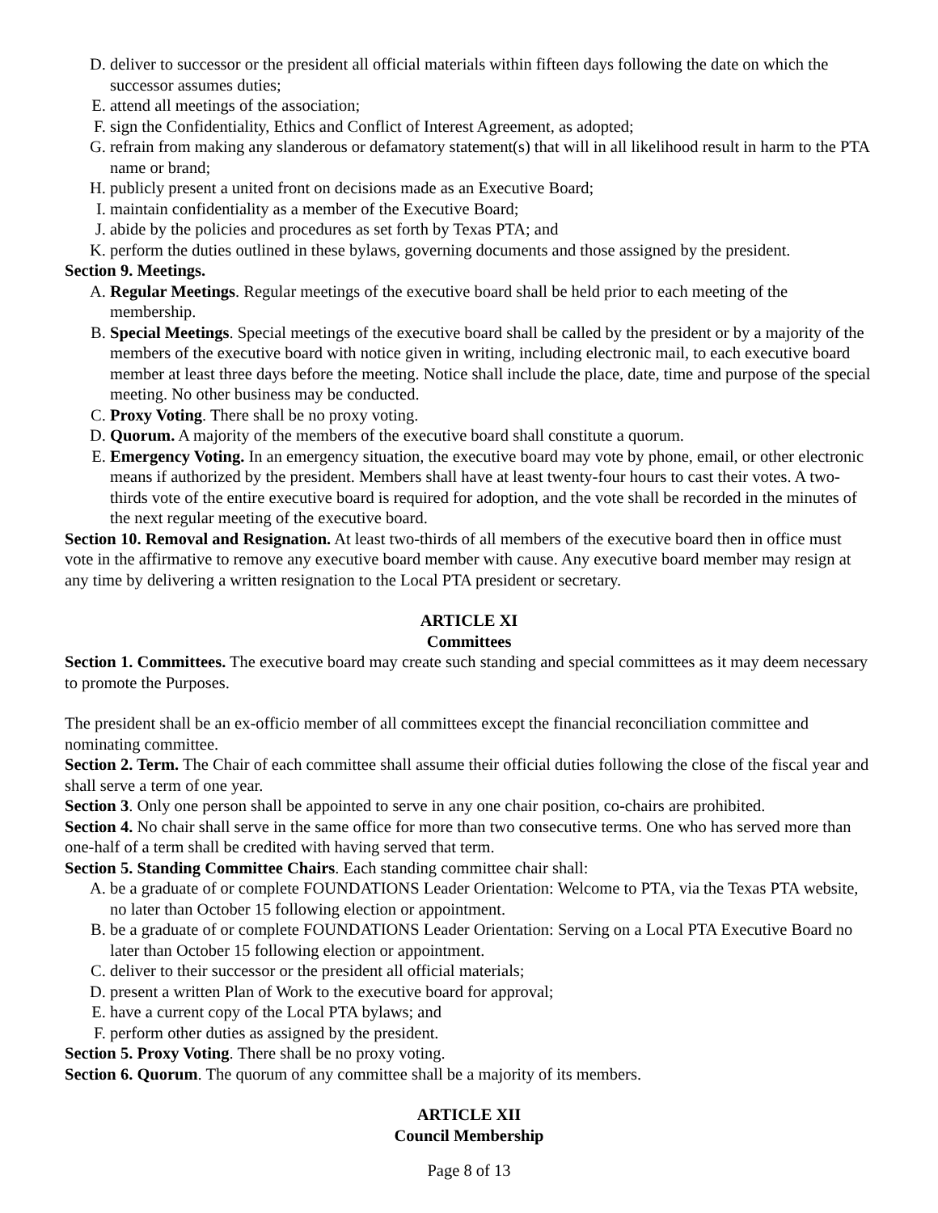D. deliver to successor or the president all official materials within fifteen days following the date on which the successor assumes duties;
E. attend all meetings of the association;
F. sign the Confidentiality, Ethics and Conflict of Interest Agreement, as adopted;
G. refrain from making any slanderous or defamatory statement(s) that will in all likelihood result in harm to the PTA name or brand;
H. publicly present a united front on decisions made as an Executive Board;
I. maintain confidentiality as a member of the Executive Board;
J. abide by the policies and procedures as set forth by Texas PTA; and
K. perform the duties outlined in these bylaws, governing documents and those assigned by the president.
Section 9. Meetings.
A. Regular Meetings. Regular meetings of the executive board shall be held prior to each meeting of the membership.
B. Special Meetings. Special meetings of the executive board shall be called by the president or by a majority of the members of the executive board with notice given in writing, including electronic mail, to each executive board member at least three days before the meeting. Notice shall include the place, date, time and purpose of the special meeting. No other business may be conducted.
C. Proxy Voting. There shall be no proxy voting.
D. Quorum. A majority of the members of the executive board shall constitute a quorum.
E. Emergency Voting. In an emergency situation, the executive board may vote by phone, email, or other electronic means if authorized by the president. Members shall have at least twenty-four hours to cast their votes. A two-thirds vote of the entire executive board is required for adoption, and the vote shall be recorded in the minutes of the next regular meeting of the executive board.
Section 10. Removal and Resignation. At least two-thirds of all members of the executive board then in office must vote in the affirmative to remove any executive board member with cause. Any executive board member may resign at any time by delivering a written resignation to the Local PTA president or secretary.
ARTICLE XI
Committees
Section 1. Committees. The executive board may create such standing and special committees as it may deem necessary to promote the Purposes.
The president shall be an ex-officio member of all committees except the financial reconciliation committee and nominating committee.
Section 2. Term. The Chair of each committee shall assume their official duties following the close of the fiscal year and shall serve a term of one year.
Section 3. Only one person shall be appointed to serve in any one chair position, co-chairs are prohibited.
Section 4. No chair shall serve in the same office for more than two consecutive terms. One who has served more than one-half of a term shall be credited with having served that term.
Section 5. Standing Committee Chairs. Each standing committee chair shall:
A. be a graduate of or complete FOUNDATIONS Leader Orientation: Welcome to PTA, via the Texas PTA website, no later than October 15 following election or appointment.
B. be a graduate of or complete FOUNDATIONS Leader Orientation: Serving on a Local PTA Executive Board no later than October 15 following election or appointment.
C. deliver to their successor or the president all official materials;
D. present a written Plan of Work to the executive board for approval;
E. have a current copy of the Local PTA bylaws; and
F. perform other duties as assigned by the president.
Section 5. Proxy Voting. There shall be no proxy voting.
Section 6. Quorum. The quorum of any committee shall be a majority of its members.
ARTICLE XII
Council Membership
Page 8 of 13